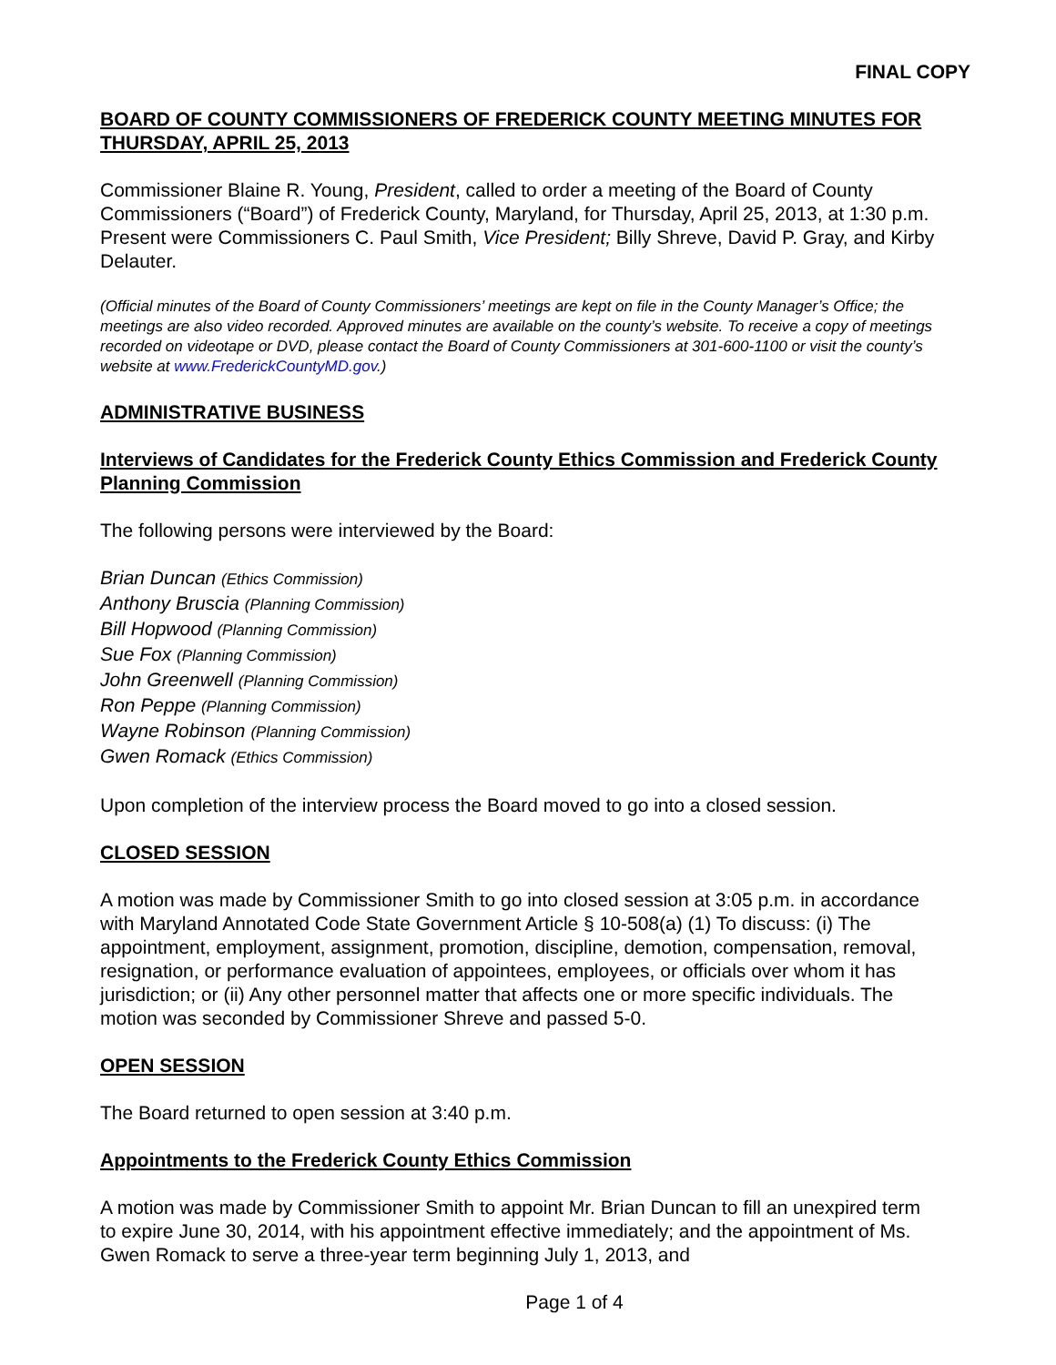FINAL COPY
BOARD OF COUNTY COMMISSIONERS OF FREDERICK COUNTY MEETING MINUTES FOR THURSDAY, APRIL 25, 2013
Commissioner Blaine R. Young, President, called to order a meeting of the Board of County Commissioners (“Board”) of Frederick County, Maryland, for Thursday, April 25, 2013, at 1:30 p.m. Present were Commissioners C. Paul Smith, Vice President; Billy Shreve, David P. Gray, and Kirby Delauter.
(Official minutes of the Board of County Commissioners’ meetings are kept on file in the County Manager’s Office; the meetings are also video recorded. Approved minutes are available on the county’s website. To receive a copy of meetings recorded on videotape or DVD, please contact the Board of County Commissioners at 301-600-1100 or visit the county’s website at www.FrederickCountyMD.gov.)
ADMINISTRATIVE BUSINESS
Interviews of Candidates for the Frederick County Ethics Commission and Frederick County Planning Commission
The following persons were interviewed by the Board:
Brian Duncan (Ethics Commission)
Anthony Bruscia (Planning Commission)
Bill Hopwood (Planning Commission)
Sue Fox (Planning Commission)
John Greenwell (Planning Commission)
Ron Peppe (Planning Commission)
Wayne Robinson (Planning Commission)
Gwen Romack (Ethics Commission)
Upon completion of the interview process the Board moved to go into a closed session.
CLOSED SESSION
A motion was made by Commissioner Smith to go into closed session at 3:05 p.m. in accordance with Maryland Annotated Code State Government Article § 10-508(a) (1) To discuss: (i) The appointment, employment, assignment, promotion, discipline, demotion, compensation, removal, resignation, or performance evaluation of appointees, employees, or officials over whom it has jurisdiction; or (ii) Any other personnel matter that affects one or more specific individuals. The motion was seconded by Commissioner Shreve and passed 5-0.
OPEN SESSION
The Board returned to open session at 3:40 p.m.
Appointments to the Frederick County Ethics Commission
A motion was made by Commissioner Smith to appoint Mr. Brian Duncan to fill an unexpired term to expire June 30, 2014, with his appointment effective immediately; and the appointment of Ms. Gwen Romack to serve a three-year term beginning July 1, 2013, and
Page 1 of 4